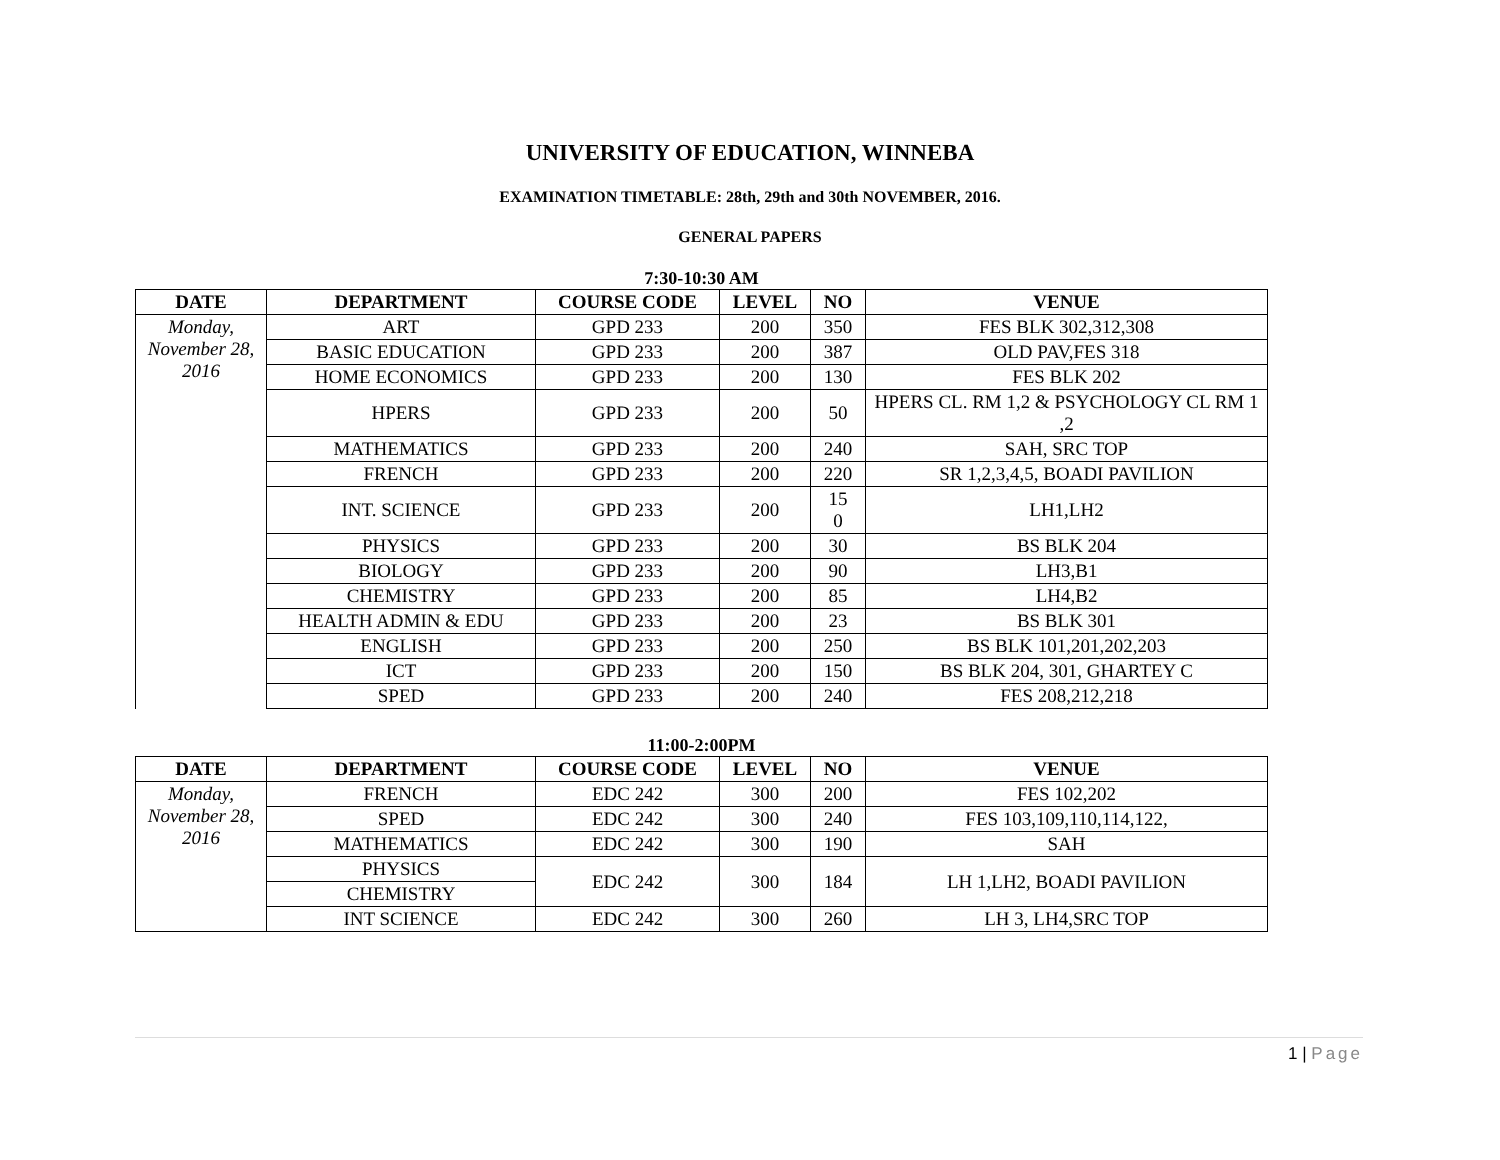UNIVERSITY OF EDUCATION, WINNEBA
EXAMINATION TIMETABLE: 28th, 29th and 30th NOVEMBER, 2016.
GENERAL PAPERS
7:30-10:30 AM
| DATE | DEPARTMENT | COURSE CODE | LEVEL | NO | VENUE |
| --- | --- | --- | --- | --- | --- |
| Monday, November 28, 2016 | ART | GPD 233 | 200 | 350 | FES BLK 302,312,308 |
| | BASIC EDUCATION | GPD 233 | 200 | 387 | OLD PAV,FES 318 |
| | HOME ECONOMICS | GPD 233 | 200 | 130 | FES BLK 202 |
| | HPERS | GPD 233 | 200 | 50 | HPERS CL. RM 1,2 & PSYCHOLOGY CL RM 1 ,2 |
| | MATHEMATICS | GPD 233 | 200 | 240 | SAH, SRC TOP |
| | FRENCH | GPD 233 | 200 | 220 | SR 1,2,3,4,5, BOADI PAVILION |
| | INT. SCIENCE | GPD 233 | 200 | 15 0 | LH1,LH2 |
| | PHYSICS | GPD 233 | 200 | 30 | BS BLK 204 |
| | BIOLOGY | GPD 233 | 200 | 90 | LH3,B1 |
| | CHEMISTRY | GPD 233 | 200 | 85 | LH4,B2 |
| | HEALTH ADMIN & EDU | GPD 233 | 200 | 23 | BS BLK 301 |
| | ENGLISH | GPD 233 | 200 | 250 | BS BLK 101,201,202,203 |
| | ICT | GPD 233 | 200 | 150 | BS BLK 204, 301, GHARTEY C |
| | SPED | GPD 233 | 200 | 240 | FES 208,212,218 |
11:00-2:00PM
| DATE | DEPARTMENT | COURSE CODE | LEVEL | NO | VENUE |
| --- | --- | --- | --- | --- | --- |
| Monday, November 28, 2016 | FRENCH | EDC 242 | 300 | 200 | FES 102,202 |
| | SPED | EDC 242 | 300 | 240 | FES 103,109,110,114,122, |
| | MATHEMATICS | EDC 242 | 300 | 190 | SAH |
| | PHYSICS | EDC 242 | 300 | 184 | LH 1,LH2, BOADI PAVILION |
| | CHEMISTRY | | | | |
| | INT SCIENCE | EDC 242 | 300 | 260 | LH 3, LH4,SRC TOP |
1 | Page